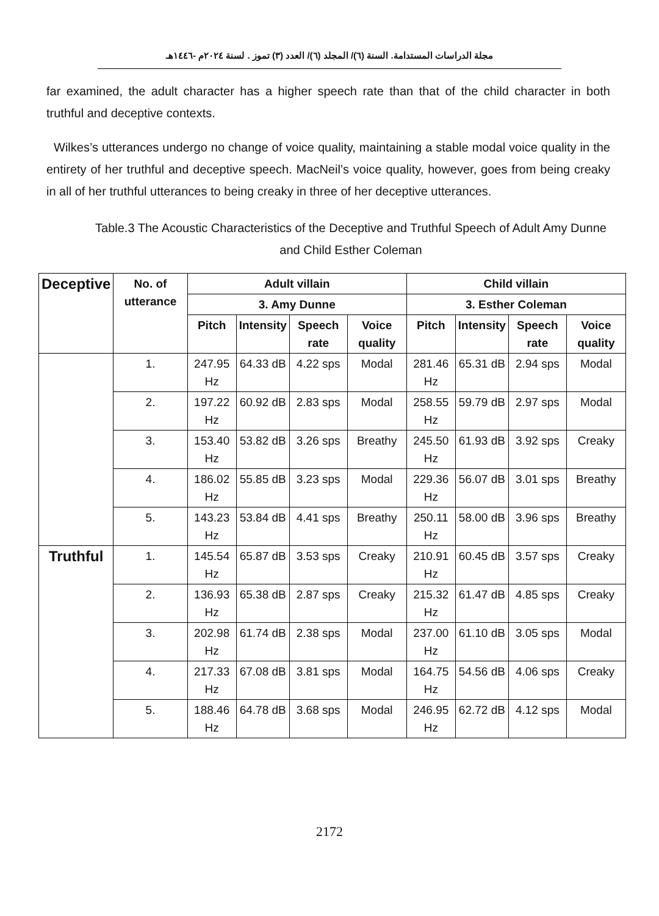مجلة الدراسات المستدامة. السنة (٦)/ المجلد (٦)/ العدد (٣) تموز . لسنة ٢٠٢٤م -١٤٤٦هـ
far examined, the adult character has a higher speech rate than that of the child character in both truthful and deceptive contexts.
Wilkes’s utterances undergo no change of voice quality, maintaining a stable modal voice quality in the entirety of her truthful and deceptive speech. MacNeil’s voice quality, however, goes from being creaky in all of her truthful utterances to being creaky in three of her deceptive utterances.
Table.3 The Acoustic Characteristics of the Deceptive and Truthful Speech of Adult Amy Dunne and Child Esther Coleman
| Deceptive | No. of utterance | Adult villain | | | | Child villain | | | |
| --- | --- | --- | --- | --- | --- | --- | --- | --- | --- |
| | | 3. Amy Dunne | | | | 3. Esther Coleman | | | |
| | | Pitch | Intensity | Speech rate | Voice quality | Pitch | Intensity | Speech rate | Voice quality |
| | 1. | 247.95 Hz | 64.33 dB | 4.22 sps | Modal | 281.46 Hz | 65.31 dB | 2.94 sps | Modal |
| | 2. | 197.22 Hz | 60.92 dB | 2.83 sps | Modal | 258.55 Hz | 59.79 dB | 2.97 sps | Modal |
| | 3. | 153.40 Hz | 53.82 dB | 3.26 sps | Breathy | 245.50 Hz | 61.93 dB | 3.92 sps | Creaky |
| | 4. | 186.02 Hz | 55.85 dB | 3.23 sps | Modal | 229.36 Hz | 56.07 dB | 3.01 sps | Breathy |
| | 5. | 143.23 Hz | 53.84 dB | 4.41 sps | Breathy | 250.11 Hz | 58.00 dB | 3.96 sps | Breathy |
| Truthful | 1. | 145.54 Hz | 65.87 dB | 3.53 sps | Creaky | 210.91 Hz | 60.45 dB | 3.57 sps | Creaky |
| | 2. | 136.93 Hz | 65.38 dB | 2.87 sps | Creaky | 215.32 Hz | 61.47 dB | 4.85 sps | Creaky |
| | 3. | 202.98 Hz | 61.74 dB | 2.38 sps | Modal | 237.00 Hz | 61.10 dB | 3.05 sps | Modal |
| | 4. | 217.33 Hz | 67.08 dB | 3.81 sps | Modal | 164.75 Hz | 54.56 dB | 4.06 sps | Creaky |
| | 5. | 188.46 Hz | 64.78 dB | 3.68 sps | Modal | 246.95 Hz | 62.72 dB | 4.12 sps | Modal |
2172